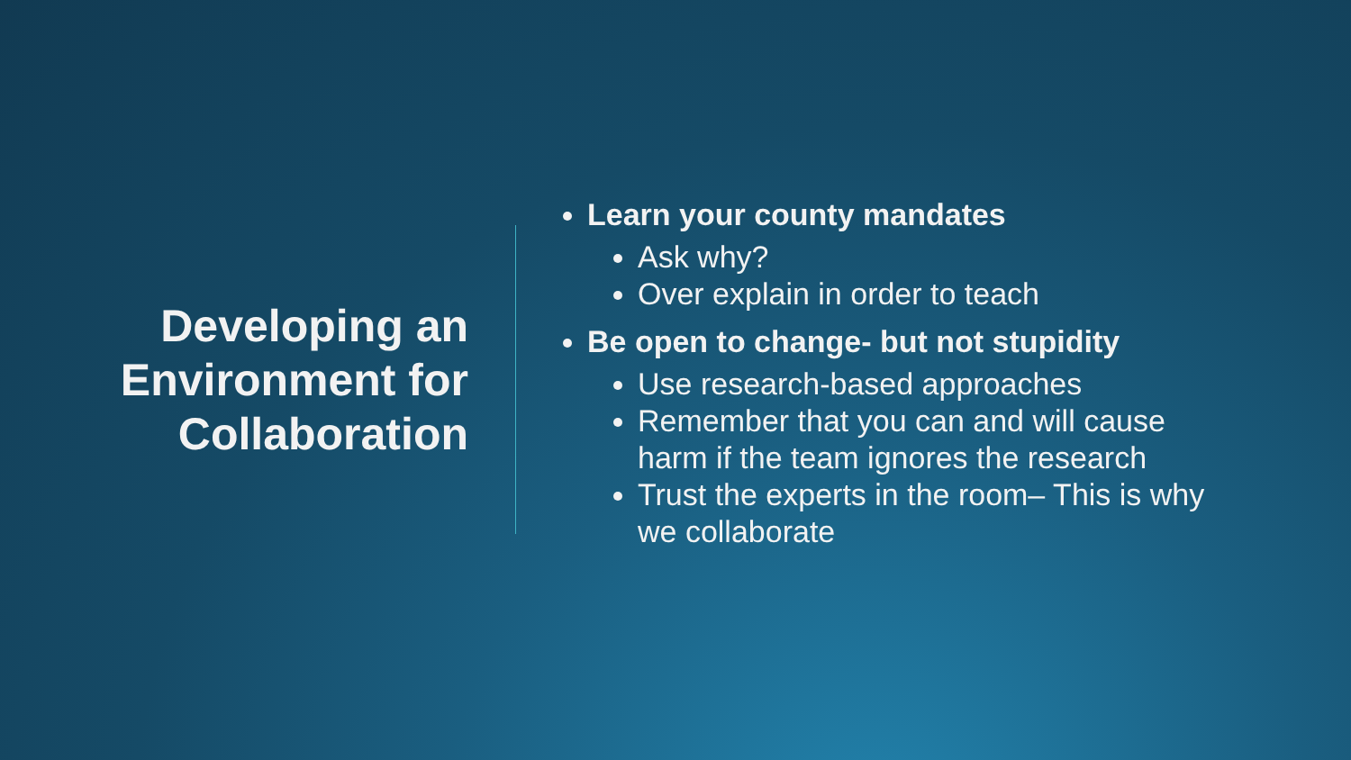Developing an Environment for Collaboration
Learn your county mandates
Ask why?
Over explain in order to teach
Be open to change- but not stupidity
Use research-based approaches
Remember that you can and will cause harm if the team ignores the research
Trust the experts in the room– This is why we collaborate